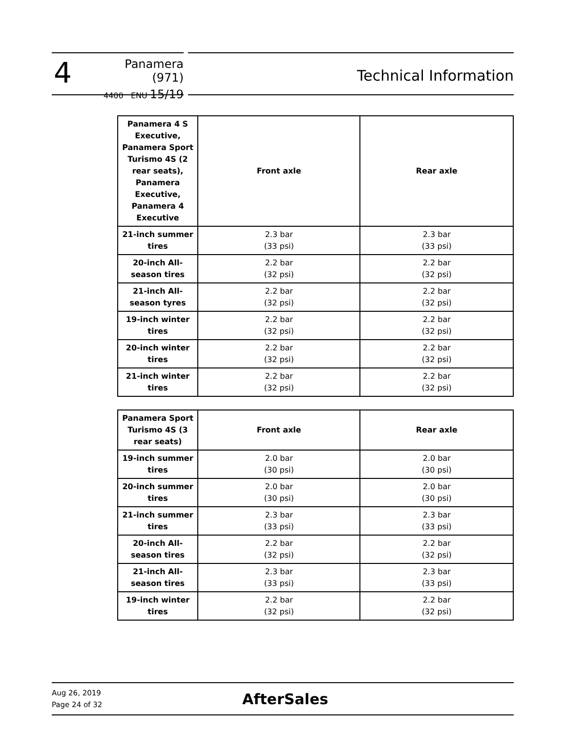4
Panamera (971)
4400 ENU 15/19
Technical Information
| Panamera 4 S Executive, Panamera Sport Turismo 4S (2 rear seats), Panamera Executive, Panamera 4 Executive | Front axle | Rear axle |
| --- | --- | --- |
| 21-inch summer tires | 2.3 bar (33 psi) | 2.3 bar (33 psi) |
| 20-inch All-season tires | 2.2 bar (32 psi) | 2.2 bar (32 psi) |
| 21-inch All-season tyres | 2.2 bar (32 psi) | 2.2 bar (32 psi) |
| 19-inch winter tires | 2.2 bar (32 psi) | 2.2 bar (32 psi) |
| 20-inch winter tires | 2.2 bar (32 psi) | 2.2 bar (32 psi) |
| 21-inch winter tires | 2.2 bar (32 psi) | 2.2 bar (32 psi) |
| Panamera Sport Turismo 4S (3 rear seats) | Front axle | Rear axle |
| --- | --- | --- |
| 19-inch summer tires | 2.0 bar (30 psi) | 2.0 bar (30 psi) |
| 20-inch summer tires | 2.0 bar (30 psi) | 2.0 bar (30 psi) |
| 21-inch summer tires | 2.3 bar (33 psi) | 2.3 bar (33 psi) |
| 20-inch All-season tires | 2.2 bar (32 psi) | 2.2 bar (32 psi) |
| 21-inch All-season tires | 2.3 bar (33 psi) | 2.3 bar (33 psi) |
| 19-inch winter tires | 2.2 bar (32 psi) | 2.2 bar (32 psi) |
Aug 26, 2019
Page 24 of 32
AfterSales